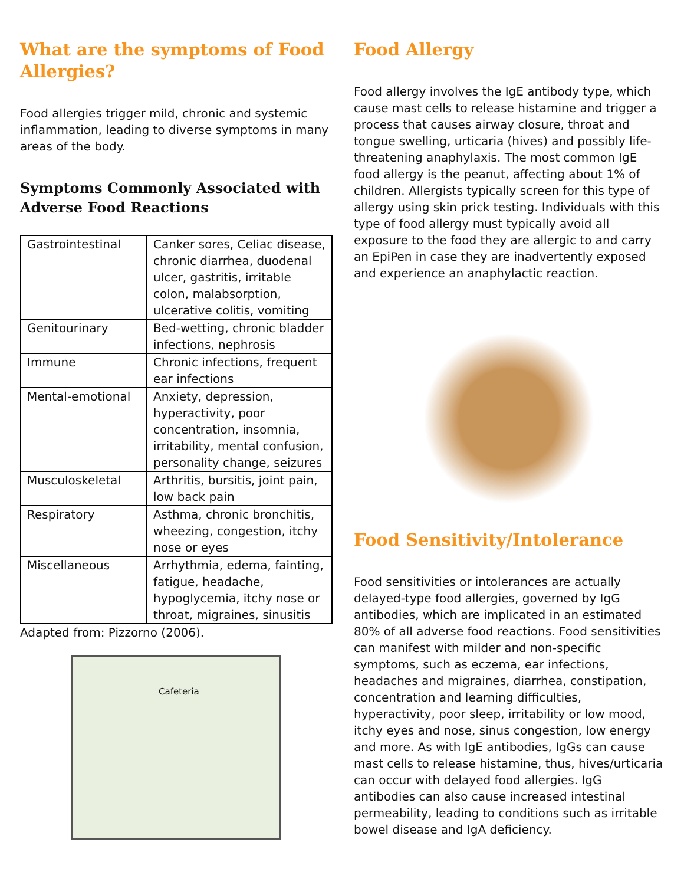What are the symptoms of Food Allergies?
Food allergies trigger mild, chronic and systemic inflammation, leading to diverse symptoms in many areas of the body.
Symptoms Commonly Associated with Adverse Food Reactions
| Gastrointestinal | Canker sores, Celiac disease, chronic diarrhea, duodenal ulcer, gastritis, irritable colon, malabsorption, ulcerative colitis, vomiting |
| Genitourinary | Bed-wetting, chronic bladder infections, nephrosis |
| Immune | Chronic infections, frequent ear infections |
| Mental-emotional | Anxiety, depression, hyperactivity, poor concentration, insomnia, irritability, mental confusion, personality change, seizures |
| Musculoskeletal | Arthritis, bursitis, joint pain, low back pain |
| Respiratory | Asthma, chronic bronchitis, wheezing, congestion, itchy nose or eyes |
| Miscellaneous | Arrhythmia, edema, fainting, fatigue, headache, hypoglycemia, itchy nose or throat, migraines, sinusitis |
Adapted from: Pizzorno (2006).
Cafeteria
Food Allergy
Food allergy involves the IgE antibody type, which cause mast cells to release histamine and trigger a process that causes airway closure, throat and tongue swelling, urticaria (hives) and possibly life-threatening anaphylaxis. The most common IgE food allergy is the peanut, affecting about 1% of children. Allergists typically screen for this type of allergy using skin prick testing. Individuals with this type of food allergy must typically avoid all exposure to the food they are allergic to and carry an EpiPen in case they are inadvertently exposed and experience an anaphylactic reaction.
Food Sensitivity/Intolerance
Food sensitivities or intolerances are actually delayed-type food allergies, governed by IgG antibodies, which are implicated in an estimated 80% of all adverse food reactions. Food sensitivities can manifest with milder and non-specific symptoms, such as eczema, ear infections, headaches and migraines, diarrhea, constipation, concentration and learning difficulties, hyperactivity, poor sleep, irritability or low mood, itchy eyes and nose, sinus congestion, low energy and more. As with IgE antibodies, IgGs can cause mast cells to release histamine, thus, hives/urticaria can occur with delayed food allergies. IgG antibodies can also cause increased intestinal permeability, leading to conditions such as irritable bowel disease and IgA deficiency.